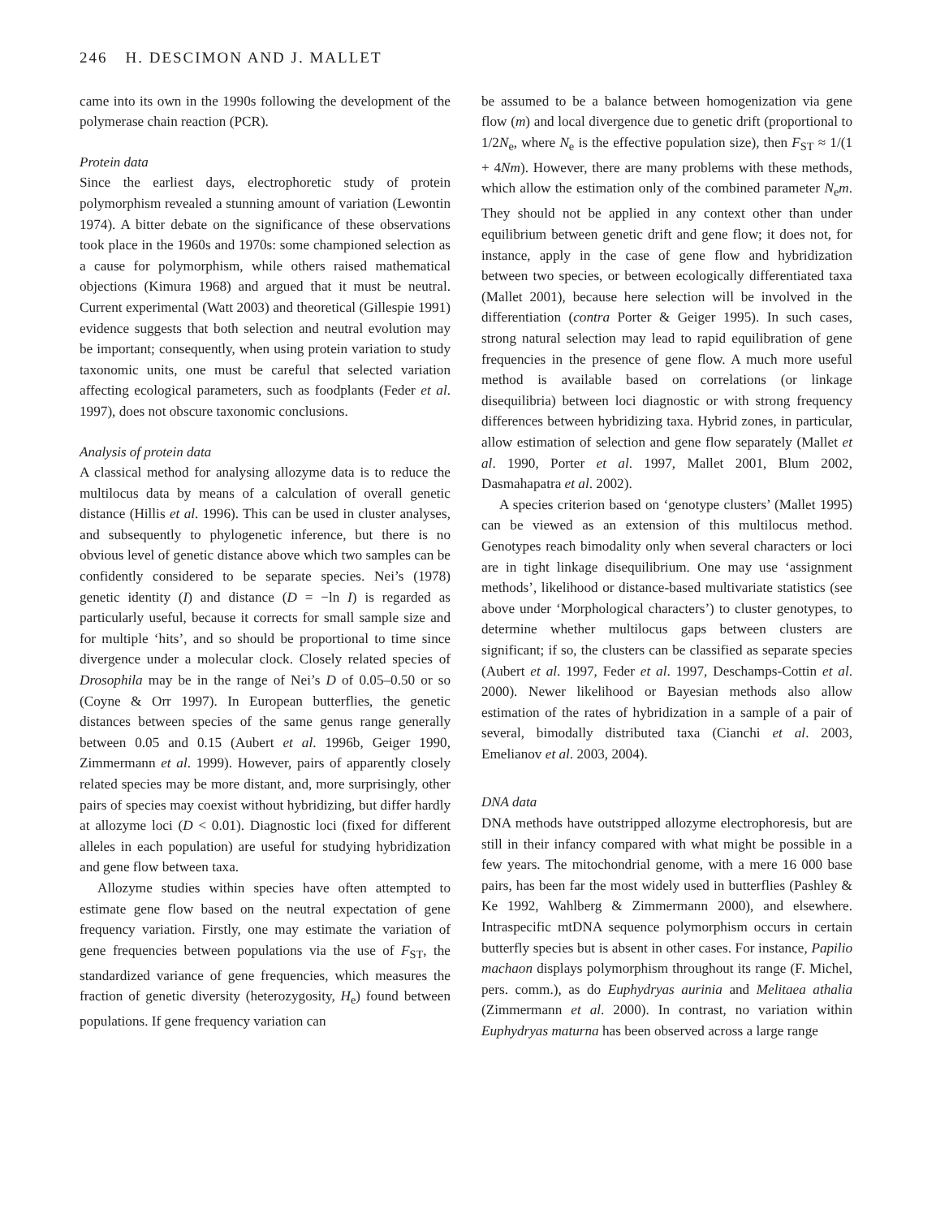246 H. DESCIMON AND J. MALLET
came into its own in the 1990s following the development of the polymerase chain reaction (PCR).
Protein data
Since the earliest days, electrophoretic study of protein polymorphism revealed a stunning amount of variation (Lewontin 1974). A bitter debate on the significance of these observations took place in the 1960s and 1970s: some championed selection as a cause for polymorphism, while others raised mathematical objections (Kimura 1968) and argued that it must be neutral. Current experimental (Watt 2003) and theoretical (Gillespie 1991) evidence suggests that both selection and neutral evolution may be important; consequently, when using protein variation to study taxonomic units, one must be careful that selected variation affecting ecological parameters, such as foodplants (Feder et al. 1997), does not obscure taxonomic conclusions.
Analysis of protein data
A classical method for analysing allozyme data is to reduce the multilocus data by means of a calculation of overall genetic distance (Hillis et al. 1996). This can be used in cluster analyses, and subsequently to phylogenetic inference, but there is no obvious level of genetic distance above which two samples can be confidently considered to be separate species. Nei’s (1978) genetic identity (I) and distance (D = −ln I) is regarded as particularly useful, because it corrects for small sample size and for multiple ‘hits’, and so should be proportional to time since divergence under a molecular clock. Closely related species of Drosophila may be in the range of Nei’s D of 0.05–0.50 or so (Coyne & Orr 1997). In European butterflies, the genetic distances between species of the same genus range generally between 0.05 and 0.15 (Aubert et al. 1996b, Geiger 1990, Zimmermann et al. 1999). However, pairs of apparently closely related species may be more distant, and, more surprisingly, other pairs of species may coexist without hybridizing, but differ hardly at allozyme loci (D < 0.01). Diagnostic loci (fixed for different alleles in each population) are useful for studying hybridization and gene flow between taxa.
Allozyme studies within species have often attempted to estimate gene flow based on the neutral expectation of gene frequency variation. Firstly, one may estimate the variation of gene frequencies between populations via the use of F<sub>ST</sub>, the standardized variance of gene frequencies, which measures the fraction of genetic diversity (heterozygosity, H<sub>e</sub>) found between populations. If gene frequency variation can
be assumed to be a balance between homogenization via gene flow (m) and local divergence due to genetic drift (proportional to 1/2N<sub>e</sub>, where N<sub>e</sub> is the effective population size), then F<sub>ST</sub> ≈ 1/(1 + 4Nm). However, there are many problems with these methods, which allow the estimation only of the combined parameter N<sub>e</sub>m. They should not be applied in any context other than under equilibrium between genetic drift and gene flow; it does not, for instance, apply in the case of gene flow and hybridization between two species, or between ecologically differentiated taxa (Mallet 2001), because here selection will be involved in the differentiation (contra Porter & Geiger 1995). In such cases, strong natural selection may lead to rapid equilibration of gene frequencies in the presence of gene flow. A much more useful method is available based on correlations (or linkage disequilibria) between loci diagnostic or with strong frequency differences between hybridizing taxa. Hybrid zones, in particular, allow estimation of selection and gene flow separately (Mallet et al. 1990, Porter et al. 1997, Mallet 2001, Blum 2002, Dasmahapatra et al. 2002).
A species criterion based on ‘genotype clusters’ (Mallet 1995) can be viewed as an extension of this multilocus method. Genotypes reach bimodality only when several characters or loci are in tight linkage disequilibrium. One may use ‘assignment methods’, likelihood or distance-based multivariate statistics (see above under ‘Morphological characters’) to cluster genotypes, to determine whether multilocus gaps between clusters are significant; if so, the clusters can be classified as separate species (Aubert et al. 1997, Feder et al. 1997, Deschamps-Cottin et al. 2000). Newer likelihood or Bayesian methods also allow estimation of the rates of hybridization in a sample of a pair of several, bimodally distributed taxa (Cianchi et al. 2003, Emelianov et al. 2003, 2004).
DNA data
DNA methods have outstripped allozyme electrophoresis, but are still in their infancy compared with what might be possible in a few years. The mitochondrial genome, with a mere 16 000 base pairs, has been far the most widely used in butterflies (Pashley & Ke 1992, Wahlberg & Zimmermann 2000), and elsewhere. Intraspecific mtDNA sequence polymorphism occurs in certain butterfly species but is absent in other cases. For instance, Papilio machaon displays polymorphism throughout its range (F. Michel, pers. comm.), as do Euphydryas aurinia and Melitaea athalia (Zimmermann et al. 2000). In contrast, no variation within Euphydryas maturna has been observed across a large range